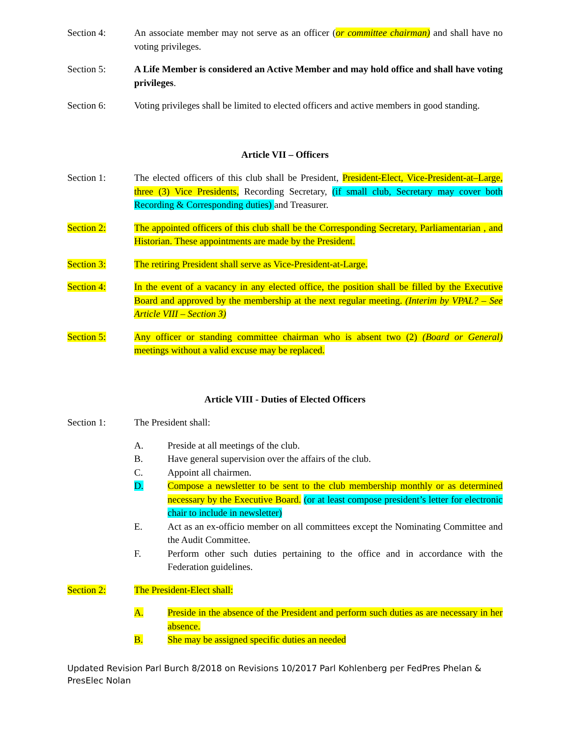Section 4: An associate member may not serve as an officer (or committee chairman) and shall have no voting privileges.
Section 5: A Life Member is considered an Active Member and may hold office and shall have voting privileges.
Section 6: Voting privileges shall be limited to elected officers and active members in good standing.
Article VII – Officers
Section 1: The elected officers of this club shall be President, President-Elect, Vice-President-at–Large, three (3) Vice Presidents, Recording Secretary, (if small club, Secretary may cover both Recording & Corresponding duties) and Treasurer.
Section 2: The appointed officers of this club shall be the Corresponding Secretary, Parliamentarian , and Historian. These appointments are made by the President.
Section 3: The retiring President shall serve as Vice-President-at-Large.
Section 4: In the event of a vacancy in any elected office, the position shall be filled by the Executive Board and approved by the membership at the next regular meeting. (Interim by VPAL? – See Article VIII – Section 3)
Section 5: Any officer or standing committee chairman who is absent two (2) (Board or General) meetings without a valid excuse may be replaced.
Article VIII - Duties of Elected Officers
Section 1: The President shall:
A. Preside at all meetings of the club.
B. Have general supervision over the affairs of the club.
C. Appoint all chairmen.
D. Compose a newsletter to be sent to the club membership monthly or as determined necessary by the Executive Board. (or at least compose president’s letter for electronic chair to include in newsletter)
E. Act as an ex-officio member on all committees except the Nominating Committee and the Audit Committee.
F. Perform other such duties pertaining to the office and in accordance with the Federation guidelines.
Section 2: The President-Elect shall:
A. Preside in the absence of the President and perform such duties as are necessary in her absence.
B. She may be assigned specific duties an needed
Updated Revision Parl Burch 8/2018 on Revisions 10/2017 Parl Kohlenberg per FedPres Phelan & PresElec Nolan